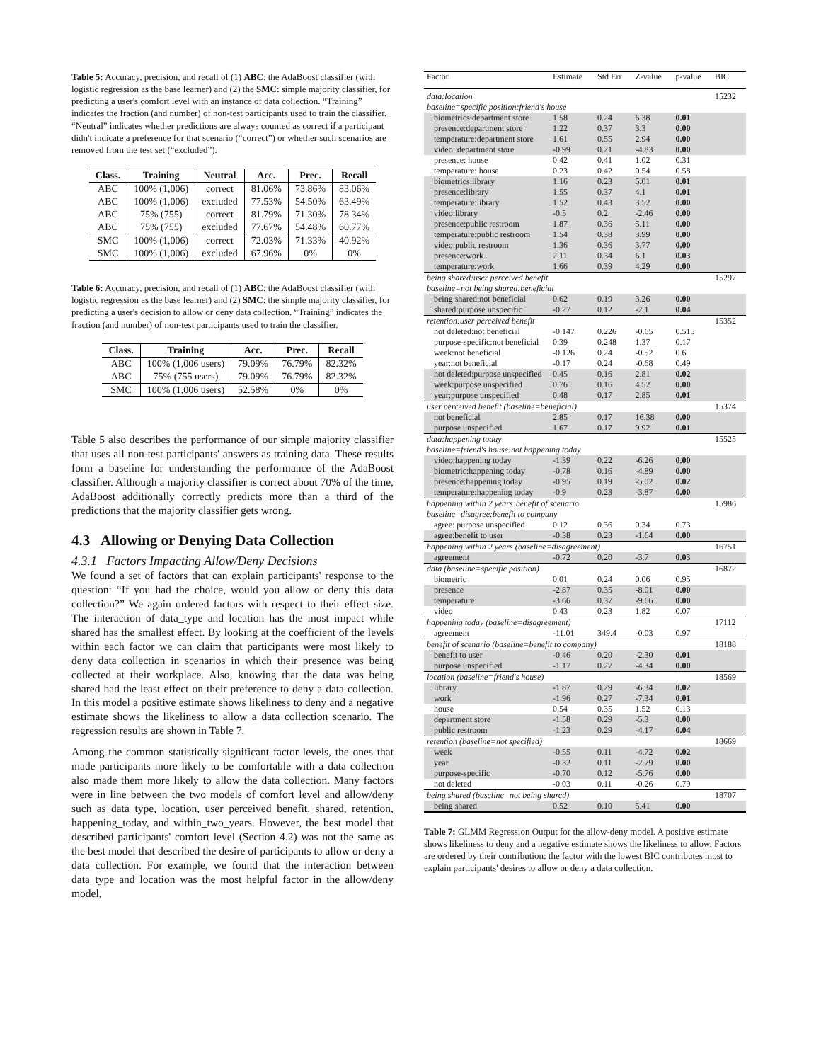Table 5: Accuracy, precision, and recall of (1) ABC: the AdaBoost classifier (with logistic regression as the base learner) and (2) the SMC: simple majority classifier, for predicting a user's comfort level with an instance of data collection. “Training” indicates the fraction (and number) of non-test participants used to train the classifier. “Neutral” indicates whether predictions are always counted as correct if a participant didn't indicate a preference for that scenario (“correct”) or whether such scenarios are removed from the test set (“excluded”).
| Class. | Training | Neutral | Acc. | Prec. | Recall |
| --- | --- | --- | --- | --- | --- |
| ABC | 100% (1,006) | correct | 81.06% | 73.86% | 83.06% |
| ABC | 100% (1,006) | excluded | 77.53% | 54.50% | 63.49% |
| ABC | 75% (755) | correct | 81.79% | 71.30% | 78.34% |
| ABC | 75% (755) | excluded | 77.67% | 54.48% | 60.77% |
| SMC | 100% (1,006) | correct | 72.03% | 71.33% | 40.92% |
| SMC | 100% (1,006) | excluded | 67.96% | 0% | 0% |
Table 6: Accuracy, precision, and recall of (1) ABC: the AdaBoost classifier (with logistic regression as the base learner) and (2) SMC: the simple majority classifier, for predicting a user's decision to allow or deny data collection. “Training” indicates the fraction (and number) of non-test participants used to train the classifier.
| Class. | Training | Acc. | Prec. | Recall |
| --- | --- | --- | --- | --- |
| ABC | 100% (1,006 users) | 79.09% | 76.79% | 82.32% |
| ABC | 75% (755 users) | 79.09% | 76.79% | 82.32% |
| SMC | 100% (1,006 users) | 52.58% | 0% | 0% |
Table 5 also describes the performance of our simple majority classifier that uses all non-test participants' answers as training data. These results form a baseline for understanding the performance of the AdaBoost classifier. Although a majority classifier is correct about 70% of the time, AdaBoost additionally correctly predicts more than a third of the predictions that the majority classifier gets wrong.
4.3 Allowing or Denying Data Collection
4.3.1 Factors Impacting Allow/Deny Decisions
We found a set of factors that can explain participants' response to the question: “If you had the choice, would you allow or deny this data collection?” We again ordered factors with respect to their effect size. The interaction of data_type and location has the most impact while shared has the smallest effect. By looking at the coefficient of the levels within each factor we can claim that participants were most likely to deny data collection in scenarios in which their presence was being collected at their workplace. Also, knowing that the data was being shared had the least effect on their preference to deny a data collection. In this model a positive estimate shows likeliness to deny and a negative estimate shows the likeliness to allow a data collection scenario. The regression results are shown in Table 7.
Among the common statistically significant factor levels, the ones that made participants more likely to be comfortable with a data collection also made them more likely to allow the data collection. Many factors were in line between the two models of comfort level and allow/deny such as data_type, location, user_perceived_benefit, shared, retention, happening_today, and within_two_years. However, the best model that described participants' comfort level (Section 4.2) was not the same as the best model that described the desire of participants to allow or deny a data collection. For example, we found that the interaction between data_type and location was the most helpful factor in the allow/deny model,
| Factor | Estimate | Std Err | Z-value | p-value | BIC |
| --- | --- | --- | --- | --- | --- |
| data:location | | | | | 15232 |
| baseline=specific position:friend's house | | | | | |
| biometrics:department store | 1.58 | 0.24 | 6.38 | 0.01 | |
| presence:department store | 1.22 | 0.37 | 3.3 | 0.00 | |
| temperature:department store | 1.61 | 0.55 | 2.94 | 0.00 | |
| video: department store | -0.99 | 0.21 | -4.83 | 0.00 | |
| presence: house | 0.42 | 0.41 | 1.02 | 0.31 | |
| temperature: house | 0.23 | 0.42 | 0.54 | 0.58 | |
| biometrics:library | 1.16 | 0.23 | 5.01 | 0.01 | |
| presence:library | 1.55 | 0.37 | 4.1 | 0.01 | |
| temperature:library | 1.52 | 0.43 | 3.52 | 0.00 | |
| video:library | -0.5 | 0.2 | -2.46 | 0.00 | |
| presence:public restroom | 1.87 | 0.36 | 5.11 | 0.00 | |
| temperature:public restroom | 1.54 | 0.38 | 3.99 | 0.00 | |
| video:public restroom | 1.36 | 0.36 | 3.77 | 0.00 | |
| presence:work | 2.11 | 0.34 | 6.1 | 0.03 | |
| temperature:work | 1.66 | 0.39 | 4.29 | 0.00 | |
| being shared:user perceived benefit | | | | | 15297 |
| baseline=not being shared:beneficial | | | | | |
| being shared:not beneficial | 0.62 | 0.19 | 3.26 | 0.00 | |
| shared:purpose unspecific | -0.27 | 0.12 | -2.1 | 0.04 | |
| retention:user perceived benefit | | | | | 15352 |
| not deleted:not beneficial | -0.147 | 0.226 | -0.65 | 0.515 | |
| purpose-specific:not beneficial | 0.39 | 0.248 | 1.37 | 0.17 | |
| week:not beneficial | -0.126 | 0.24 | -0.52 | 0.6 | |
| year:not beneficial | -0.17 | 0.24 | -0.68 | 0.49 | |
| not deleted:purpose unspecified | 0.45 | 0.16 | 2.81 | 0.02 | |
| week:purpose unspecified | 0.76 | 0.16 | 4.52 | 0.00 | |
| year:purpose unspecified | 0.48 | 0.17 | 2.85 | 0.01 | |
| user perceived benefit (baseline=beneficial) | | | | | 15374 |
| not beneficial | 2.85 | 0.17 | 16.38 | 0.00 | |
| purpose unspecified | 1.67 | 0.17 | 9.92 | 0.01 | |
| data:happening today | | | | | 15525 |
| baseline=friend's house:not happening today | | | | | |
| video:happening today | -1.39 | 0.22 | -6.26 | 0.00 | |
| biometric:happening today | -0.78 | 0.16 | -4.89 | 0.00 | |
| presence:happening today | -0.95 | 0.19 | -5.02 | 0.02 | |
| temperature:happening today | -0.9 | 0.23 | -3.87 | 0.00 | |
| happening within 2 years:benefit of scenario | | | | | 15986 |
| baseline=disagree:benefit to company | | | | | |
| agree: purpose unspecified | 0.12 | 0.36 | 0.34 | 0.73 | |
| agree:benefit to user | -0.38 | 0.23 | -1.64 | 0.00 | |
| happening within 2 years (baseline=disagreement) | | | | | 16751 |
| agreement | -0.72 | 0.20 | -3.7 | 0.03 | |
| data (baseline=specific position) | | | | | 16872 |
| biometric | 0.01 | 0.24 | 0.06 | 0.95 | |
| presence | -2.87 | 0.35 | -8.01 | 0.00 | |
| temperature | -3.66 | 0.37 | -9.66 | 0.00 | |
| video | 0.43 | 0.23 | 1.82 | 0.07 | |
| happening today (baseline=disagreement) | | | | | 17112 |
| agreement | -11.01 | 349.4 | -0.03 | 0.97 | |
| benefit of scenario (baseline=benefit to company) | | | | | 18188 |
| benefit to user | -0.46 | 0.20 | -2.30 | 0.01 | |
| purpose unspecified | -1.17 | 0.27 | -4.34 | 0.00 | |
| location (baseline=friend's house) | | | | | 18569 |
| library | -1.87 | 0.29 | -6.34 | 0.02 | |
| work | -1.96 | 0.27 | -7.34 | 0.01 | |
| house | 0.54 | 0.35 | 1.52 | 0.13 | |
| department store | -1.58 | 0.29 | -5.3 | 0.00 | |
| public restroom | -1.23 | 0.29 | -4.17 | 0.04 | |
| retention (baseline=not specified) | | | | | 18669 |
| week | -0.55 | 0.11 | -4.72 | 0.02 | |
| year | -0.32 | 0.11 | -2.79 | 0.00 | |
| purpose-specific | -0.70 | 0.12 | -5.76 | 0.00 | |
| not deleted | -0.03 | 0.11 | -0.26 | 0.79 | |
| being shared (baseline=not being shared) | | | | | 18707 |
| being shared | 0.52 | 0.10 | 5.41 | 0.00 | |
Table 7: GLMM Regression Output for the allow-deny model. A positive estimate shows likeliness to deny and a negative estimate shows the likeliness to allow. Factors are ordered by their contribution: the factor with the lowest BIC contributes most to explain participants' desires to allow or deny a data collection.